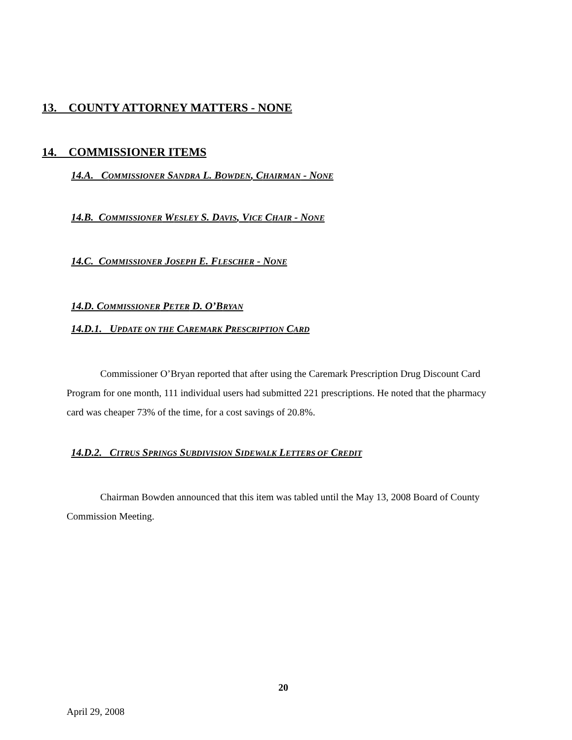13. COUNTY ATTORNEY MATTERS - NONE
14. COMMISSIONER ITEMS
14.A. COMMISSIONER SANDRA L. BOWDEN, CHAIRMAN - NONE
14.B. COMMISSIONER WESLEY S. DAVIS, VICE CHAIR - NONE
14.C. COMMISSIONER JOSEPH E. FLESCHER - NONE
14.D. COMMISSIONER PETER D. O’BRYAN
14.D.1. UPDATE ON THE CAREMARK PRESCRIPTION CARD
Commissioner O’Bryan reported that after using the Caremark Prescription Drug Discount Card Program for one month, 111 individual users had submitted 221 prescriptions. He noted that the pharmacy card was cheaper 73% of the time, for a cost savings of 20.8%.
14.D.2. CITRUS SPRINGS SUBDIVISION SIDEWALK LETTERS OF CREDIT
Chairman Bowden announced that this item was tabled until the May 13, 2008 Board of County Commission Meeting.
20
April 29, 2008